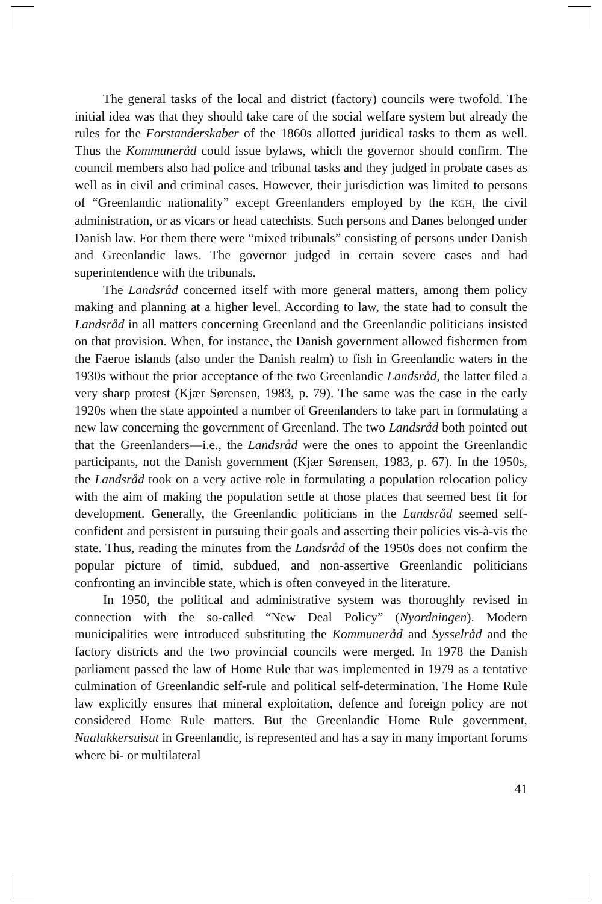The general tasks of the local and district (factory) councils were twofold. The initial idea was that they should take care of the social welfare system but already the rules for the Forstanderskaber of the 1860s allotted juridical tasks to them as well. Thus the Kommuneråd could issue bylaws, which the governor should confirm. The council members also had police and tribunal tasks and they judged in probate cases as well as in civil and criminal cases. However, their jurisdiction was limited to persons of “Greenlandic nationality” except Greenlanders employed by the KGH, the civil administration, or as vicars or head catechists. Such persons and Danes belonged under Danish law. For them there were “mixed tribunals” consisting of persons under Danish and Greenlandic laws. The governor judged in certain severe cases and had superintendence with the tribunals.
The Landsråd concerned itself with more general matters, among them policy making and planning at a higher level. According to law, the state had to consult the Landsråd in all matters concerning Greenland and the Greenlandic politicians insisted on that provision. When, for instance, the Danish government allowed fishermen from the Faeroe islands (also under the Danish realm) to fish in Greenlandic waters in the 1930s without the prior acceptance of the two Greenlandic Landsråd, the latter filed a very sharp protest (Kjær Sørensen, 1983, p. 79). The same was the case in the early 1920s when the state appointed a number of Greenlanders to take part in formulating a new law concerning the government of Greenland. The two Landsråd both pointed out that the Greenlanders—i.e., the Landsråd were the ones to appoint the Greenlandic participants, not the Danish government (Kjær Sørensen, 1983, p. 67). In the 1950s, the Landsråd took on a very active role in formulating a population relocation policy with the aim of making the population settle at those places that seemed best fit for development. Generally, the Greenlandic politicians in the Landsråd seemed self-confident and persistent in pursuing their goals and asserting their policies vis-à-vis the state. Thus, reading the minutes from the Landsråd of the 1950s does not confirm the popular picture of timid, subdued, and non-assertive Greenlandic politicians confronting an invincible state, which is often conveyed in the literature.
In 1950, the political and administrative system was thoroughly revised in connection with the so-called “New Deal Policy” (Nyordningen). Modern municipalities were introduced substituting the Kommuneråd and Sysselråd and the factory districts and the two provincial councils were merged. In 1978 the Danish parliament passed the law of Home Rule that was implemented in 1979 as a tentative culmination of Greenlandic self-rule and political self-determination. The Home Rule law explicitly ensures that mineral exploitation, defence and foreign policy are not considered Home Rule matters. But the Greenlandic Home Rule government, Naalakkersuisut in Greenlandic, is represented and has a say in many important forums where bi- or multilateral
41